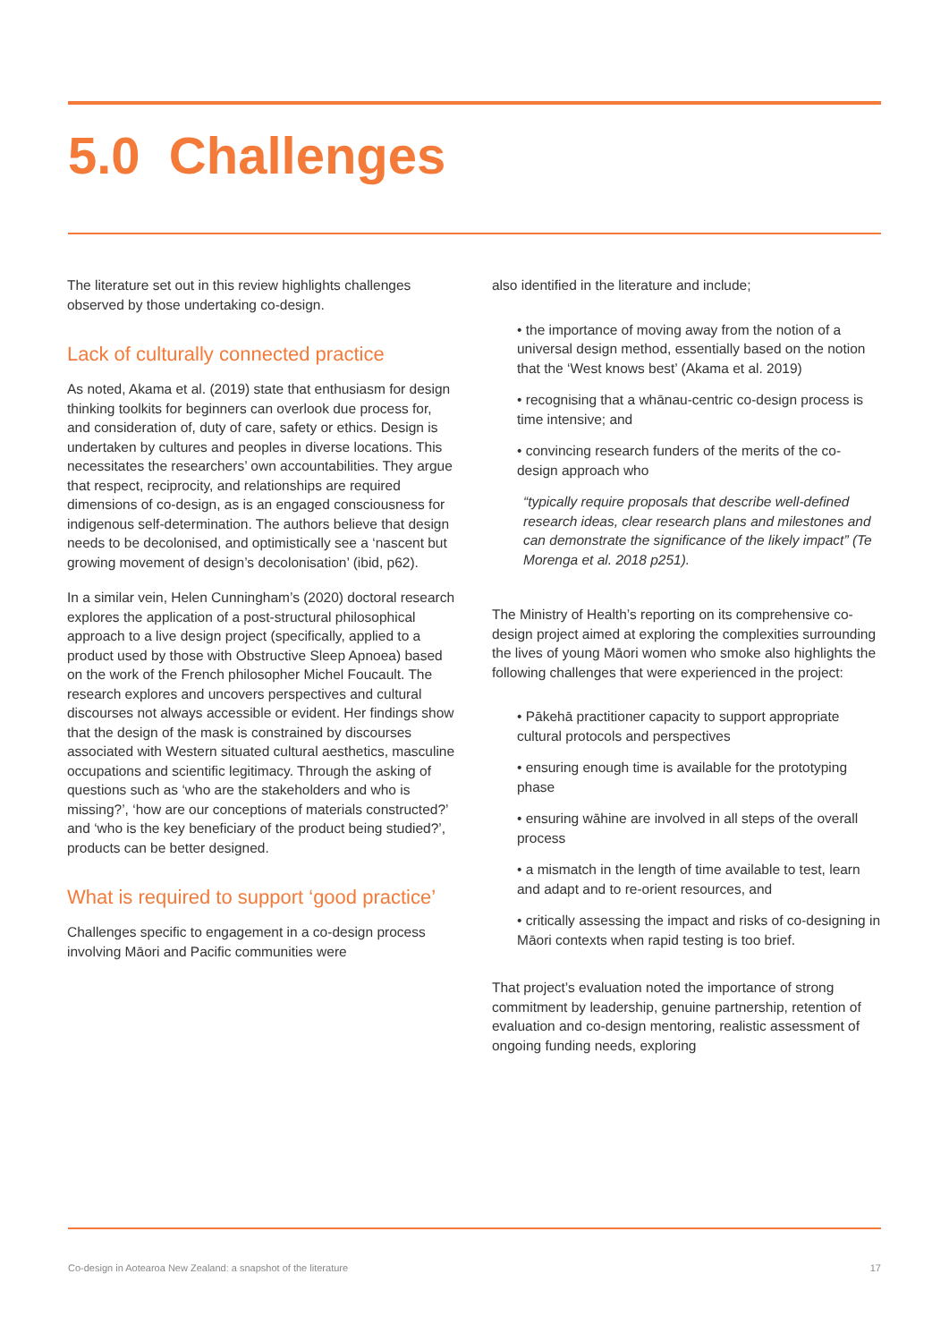5.0 Challenges
The literature set out in this review highlights challenges observed by those undertaking co-design.
Lack of culturally connected practice
As noted, Akama et al. (2019) state that enthusiasm for design thinking toolkits for beginners can overlook due process for, and consideration of, duty of care, safety or ethics. Design is undertaken by cultures and peoples in diverse locations. This necessitates the researchers’ own accountabilities. They argue that respect, reciprocity, and relationships are required dimensions of co-design, as is an engaged consciousness for indigenous self-determination. The authors believe that design needs to be decolonised, and optimistically see a ‘nascent but growing movement of design’s decolonisation’ (ibid, p62).
In a similar vein, Helen Cunningham’s (2020) doctoral research explores the application of a post-structural philosophical approach to a live design project (specifically, applied to a product used by those with Obstructive Sleep Apnoea) based on the work of the French philosopher Michel Foucault. The research explores and uncovers perspectives and cultural discourses not always accessible or evident. Her findings show that the design of the mask is constrained by discourses associated with Western situated cultural aesthetics, masculine occupations and scientific legitimacy. Through the asking of questions such as ‘who are the stakeholders and who is missing?’, ‘how are our conceptions of materials constructed?’ and ‘who is the key beneficiary of the product being studied?’, products can be better designed.
What is required to support ‘good practice’
Challenges specific to engagement in a co-design process involving Māori and Pacific communities were
also identified in the literature and include;
• the importance of moving away from the notion of a universal design method, essentially based on the notion that the ‘West knows best’ (Akama et al. 2019)
• recognising that a whānau-centric co-design process is time intensive; and
• convincing research funders of the merits of the co-design approach who
“typically require proposals that describe well-defined research ideas, clear research plans and milestones and can demonstrate the significance of the likely impact” (Te Morenga et al. 2018 p251).
The Ministry of Health’s reporting on its comprehensive co-design project aimed at exploring the complexities surrounding the lives of young Māori women who smoke also highlights the following challenges that were experienced in the project:
• Pākehā practitioner capacity to support appropriate cultural protocols and perspectives
• ensuring enough time is available for the prototyping phase
• ensuring wāhine are involved in all steps of the overall process
• a mismatch in the length of time available to test, learn and adapt and to re-orient resources, and
• critically assessing the impact and risks of co-designing in Māori contexts when rapid testing is too brief.
That project’s evaluation noted the importance of strong commitment by leadership, genuine partnership, retention of evaluation and co-design mentoring, realistic assessment of ongoing funding needs, exploring
Co-design in Aotearoa New Zealand: a snapshot of the literature 17